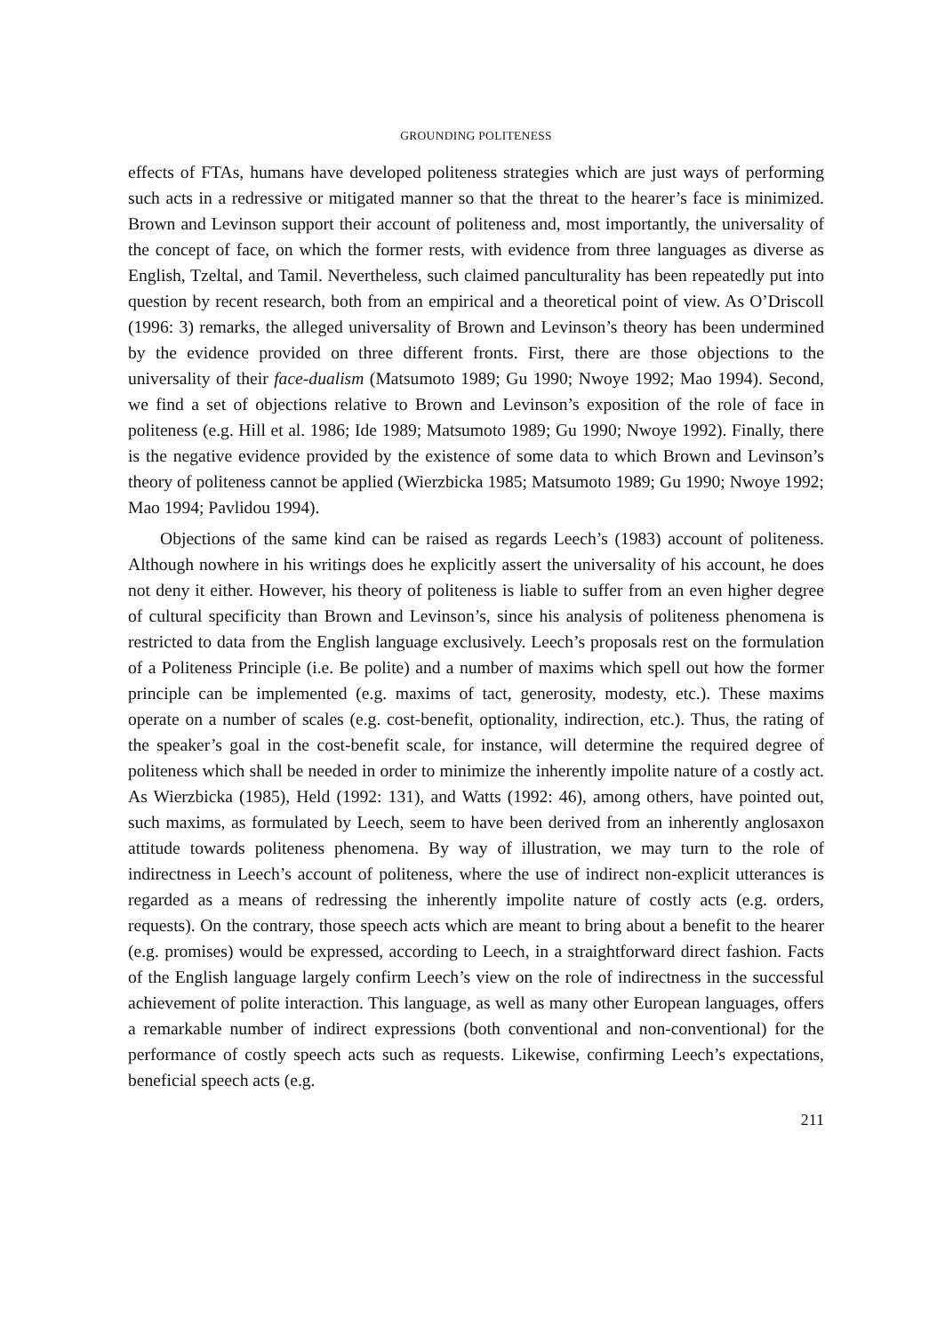GROUNDING POLITENESS
effects of FTAs, humans have developed politeness strategies which are just ways of performing such acts in a redressive or mitigated manner so that the threat to the hearer’s face is minimized. Brown and Levinson support their account of politeness and, most importantly, the universality of the concept of face, on which the former rests, with evidence from three languages as diverse as English, Tzeltal, and Tamil. Nevertheless, such claimed panculturality has been repeatedly put into question by recent research, both from an empirical and a theoretical point of view. As O’Driscoll (1996: 3) remarks, the alleged universality of Brown and Levinson’s theory has been undermined by the evidence provided on three different fronts. First, there are those objections to the universality of their face-dualism (Matsumoto 1989; Gu 1990; Nwoye 1992; Mao 1994). Second, we find a set of objections relative to Brown and Levinson’s exposition of the role of face in politeness (e.g. Hill et al. 1986; Ide 1989; Matsumoto 1989; Gu 1990; Nwoye 1992). Finally, there is the negative evidence provided by the existence of some data to which Brown and Levinson’s theory of politeness cannot be applied (Wierzbicka 1985; Matsumoto 1989; Gu 1990; Nwoye 1992; Mao 1994; Pavlidou 1994).
Objections of the same kind can be raised as regards Leech’s (1983) account of politeness. Although nowhere in his writings does he explicitly assert the universality of his account, he does not deny it either. However, his theory of politeness is liable to suffer from an even higher degree of cultural specificity than Brown and Levinson’s, since his analysis of politeness phenomena is restricted to data from the English language exclusively. Leech’s proposals rest on the formulation of a Politeness Principle (i.e. Be polite) and a number of maxims which spell out how the former principle can be implemented (e.g. maxims of tact, generosity, modesty, etc.). These maxims operate on a number of scales (e.g. cost-benefit, optionality, indirection, etc.). Thus, the rating of the speaker’s goal in the cost-benefit scale, for instance, will determine the required degree of politeness which shall be needed in order to minimize the inherently impolite nature of a costly act. As Wierzbicka (1985), Held (1992: 131), and Watts (1992: 46), among others, have pointed out, such maxims, as formulated by Leech, seem to have been derived from an inherently anglosaxon attitude towards politeness phenomena. By way of illustration, we may turn to the role of indirectness in Leech’s account of politeness, where the use of indirect non-explicit utterances is regarded as a means of redressing the inherently impolite nature of costly acts (e.g. orders, requests). On the contrary, those speech acts which are meant to bring about a benefit to the hearer (e.g. promises) would be expressed, according to Leech, in a straightforward direct fashion. Facts of the English language largely confirm Leech’s view on the role of indirectness in the successful achievement of polite interaction. This language, as well as many other European languages, offers a remarkable number of indirect expressions (both conventional and non-conventional) for the performance of costly speech acts such as requests. Likewise, confirming Leech’s expectations, beneficial speech acts (e.g.
211